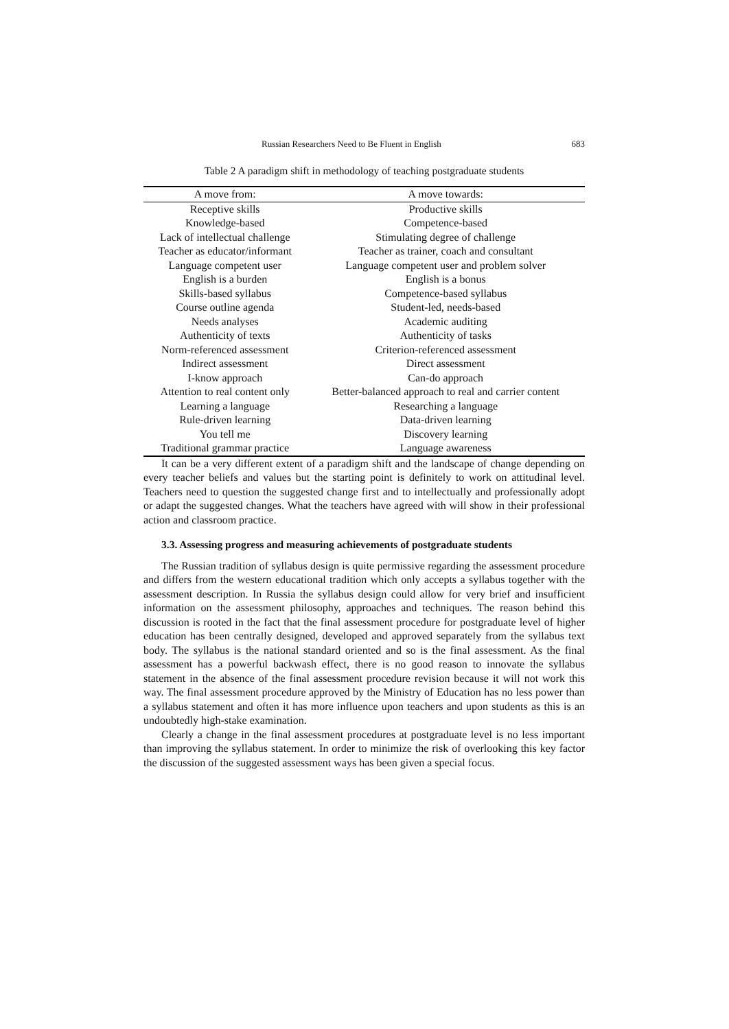Russian Researchers Need to Be Fluent in English 683
Table 2 A paradigm shift in methodology of teaching postgraduate students
| A move from: | A move towards: |
| --- | --- |
| Receptive skills | Productive skills |
| Knowledge-based | Competence-based |
| Lack of intellectual challenge | Stimulating degree of challenge |
| Teacher as educator/informant | Teacher as trainer, coach and consultant |
| Language competent user | Language competent user and problem solver |
| English is a burden | English is a bonus |
| Skills-based syllabus | Competence-based syllabus |
| Course outline agenda | Student-led, needs-based |
| Needs analyses | Academic auditing |
| Authenticity of texts | Authenticity of tasks |
| Norm-referenced assessment | Criterion-referenced assessment |
| Indirect assessment | Direct assessment |
| I-know approach | Can-do approach |
| Attention to real content only | Better-balanced approach to real and carrier content |
| Learning a language | Researching a language |
| Rule-driven learning | Data-driven learning |
| You tell me | Discovery learning |
| Traditional grammar practice | Language awareness |
It can be a very different extent of a paradigm shift and the landscape of change depending on every teacher beliefs and values but the starting point is definitely to work on attitudinal level. Teachers need to question the suggested change first and to intellectually and professionally adopt or adapt the suggested changes. What the teachers have agreed with will show in their professional action and classroom practice.
3.3. Assessing progress and measuring achievements of postgraduate students
The Russian tradition of syllabus design is quite permissive regarding the assessment procedure and differs from the western educational tradition which only accepts a syllabus together with the assessment description. In Russia the syllabus design could allow for very brief and insufficient information on the assessment philosophy, approaches and techniques. The reason behind this discussion is rooted in the fact that the final assessment procedure for postgraduate level of higher education has been centrally designed, developed and approved separately from the syllabus text body. The syllabus is the national standard oriented and so is the final assessment. As the final assessment has a powerful backwash effect, there is no good reason to innovate the syllabus statement in the absence of the final assessment procedure revision because it will not work this way. The final assessment procedure approved by the Ministry of Education has no less power than a syllabus statement and often it has more influence upon teachers and upon students as this is an undoubtedly high-stake examination.
Clearly a change in the final assessment procedures at postgraduate level is no less important than improving the syllabus statement. In order to minimize the risk of overlooking this key factor the discussion of the suggested assessment ways has been given a special focus.